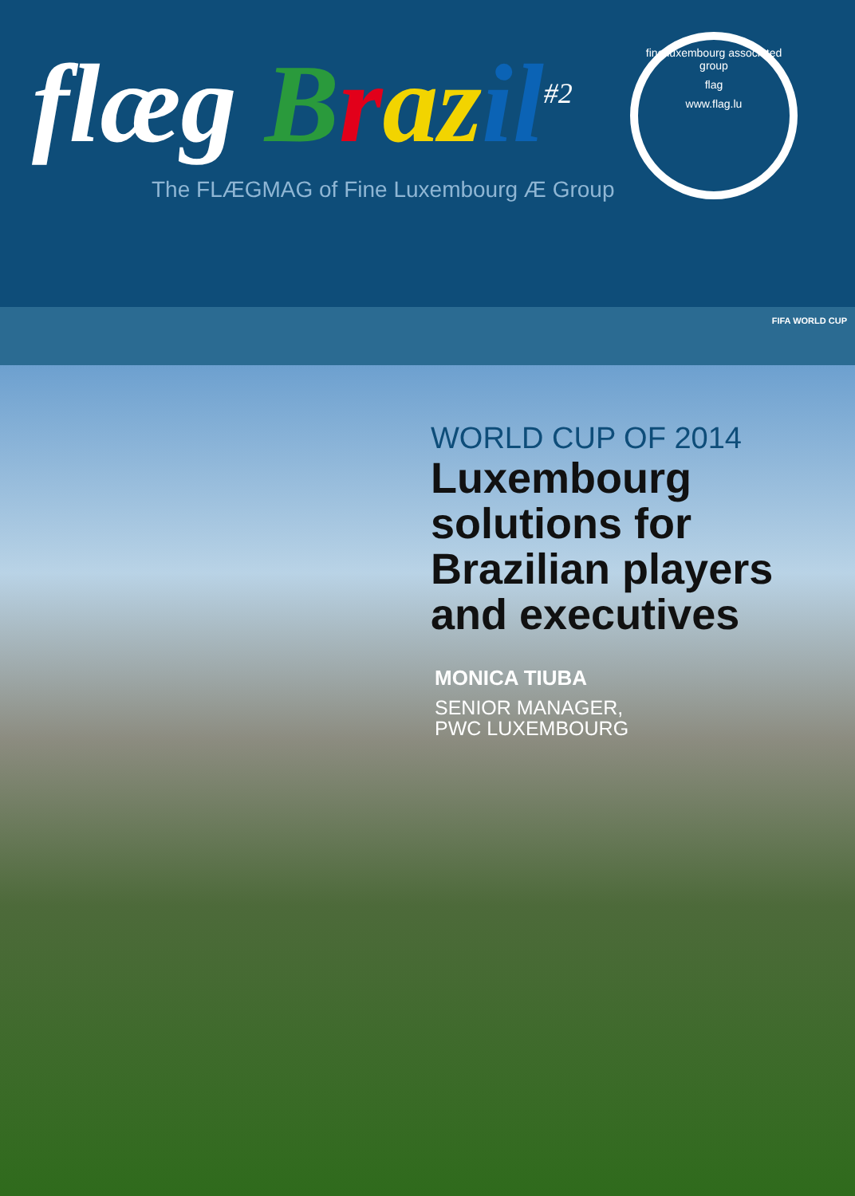flæg Brazil<sup>#2</sup>
The FLÆGMAG of Fine Luxembourg Æ Group
fine luxembourg associated group
flag
www.flag.lu
FIFA WORLD CUP
WORLD CUP OF 2014
Luxembourg
solutions for
Brazilian players
and executives
MONICA TIUBA
SENIOR MANAGER,
PWC LUXEMBOURG